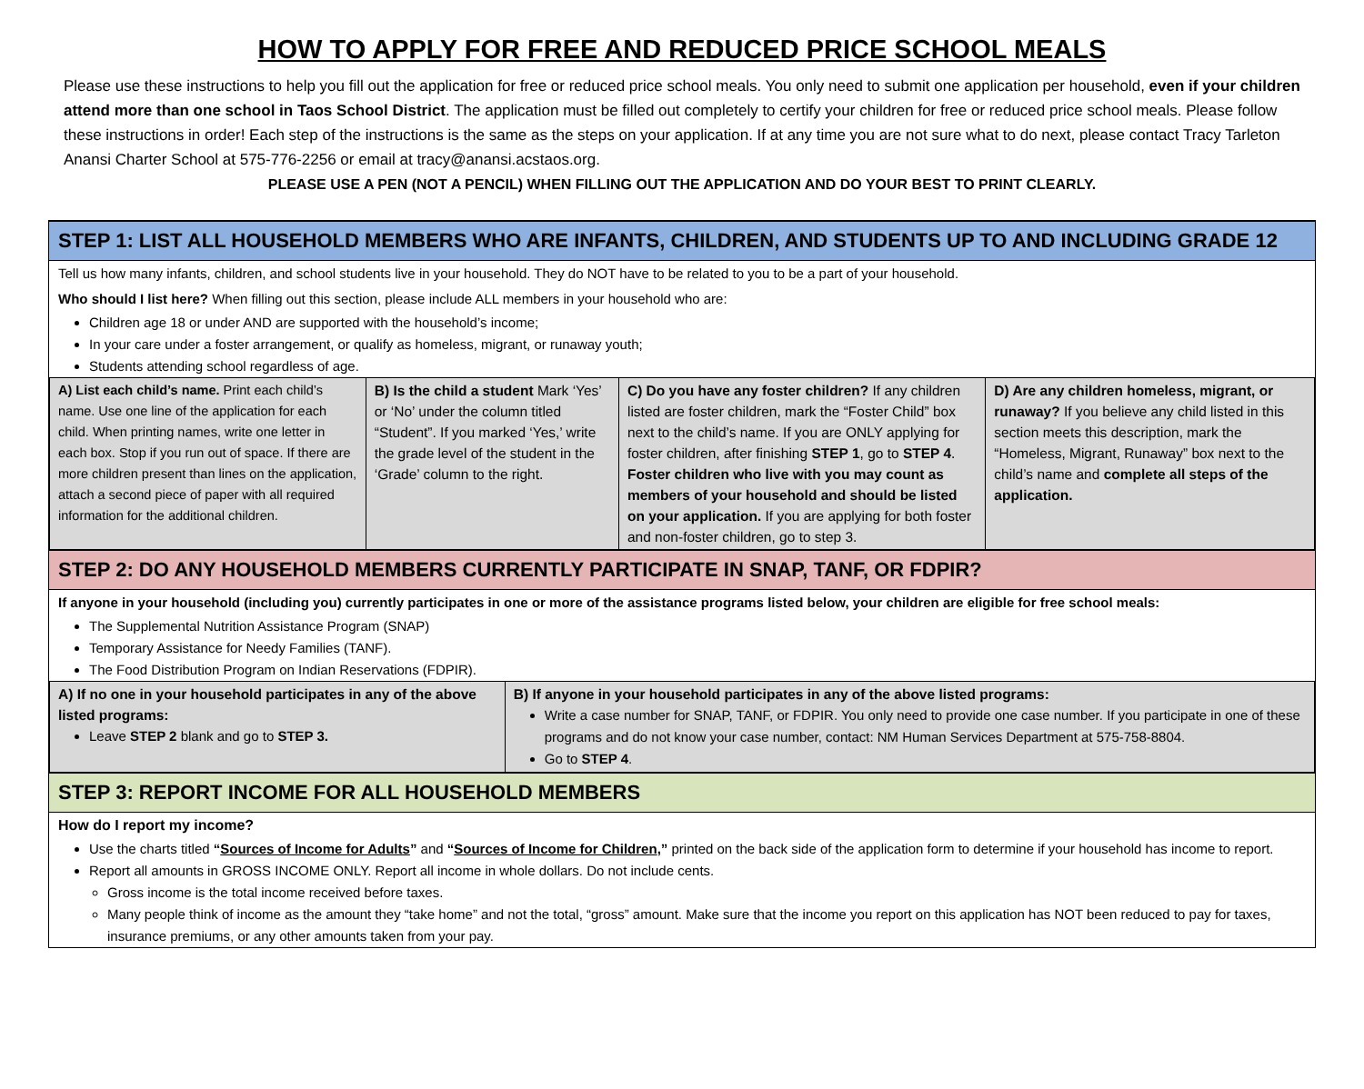HOW TO APPLY FOR FREE AND REDUCED PRICE SCHOOL MEALS
Please use these instructions to help you fill out the application for free or reduced price school meals. You only need to submit one application per household, even if your children attend more than one school in Taos School District. The application must be filled out completely to certify your children for free or reduced price school meals. Please follow these instructions in order! Each step of the instructions is the same as the steps on your application. If at any time you are not sure what to do next, please contact Tracy Tarleton Anansi Charter School at 575-776-2256 or email at tracy@anansi.acstaos.org.
PLEASE USE A PEN (NOT A PENCIL) WHEN FILLING OUT THE APPLICATION AND DO YOUR BEST TO PRINT CLEARLY.
STEP 1: LIST ALL HOUSEHOLD MEMBERS WHO ARE INFANTS, CHILDREN, AND STUDENTS UP TO AND INCLUDING GRADE 12
Tell us how many infants, children, and school students live in your household. They do NOT have to be related to you to be a part of your household.
Who should I list here? When filling out this section, please include ALL members in your household who are:
Children age 18 or under AND are supported with the household’s income;
In your care under a foster arrangement, or qualify as homeless, migrant, or runaway youth;
Students attending school regardless of age.
| A) List each child’s name. Print each child’s name. Use one line of the application for each child. When printing names, write one letter in each box. Stop if you run out of space. If there are more children present than lines on the application, attach a second piece of paper with all required information for the additional children. | B) Is the child a student Mark ‘Yes’ or ‘No’ under the column titled “Student”. If you marked ‘Yes,’ write the grade level of the student in the ‘Grade’ column to the right. | C) Do you have any foster children? If any children listed are foster children, mark the “Foster Child” box next to the child’s name. If you are ONLY applying for foster children, after finishing STEP 1 , go to STEP 4 . Foster children who live with you may count as members of your household and should be listed on your application. If you are applying for both foster and non-foster children, go to step 3. | D) Are any children homeless, migrant, or runaway? If you believe any child listed in this section meets this description, mark the “Homeless, Migrant, Runaway” box next to the child’s name and complete all steps of the application. |
STEP 2: DO ANY HOUSEHOLD MEMBERS CURRENTLY PARTICIPATE IN SNAP, TANF, OR FDPIR?
If anyone in your household (including you) currently participates in one or more of the assistance programs listed below, your children are eligible for free school meals:
The Supplemental Nutrition Assistance Program (SNAP)
Temporary Assistance for Needy Families (TANF).
The Food Distribution Program on Indian Reservations (FDPIR).
| A) If no one in your household participates in any of the above listed programs: Leave STEP 2 blank and go to STEP 3. | B) If anyone in your household participates in any of the above listed programs: Write a case number for SNAP, TANF, or FDPIR. You only need to provide one case number. If you participate in one of these programs and do not know your case number, contact: NM Human Services Department at 575-758-8804. Go to STEP 4 . |
STEP 3: REPORT INCOME FOR ALL HOUSEHOLD MEMBERS
How do I report my income?
Use the charts titled “Sources of Income for Adults” and “Sources of Income for Children,” printed on the back side of the application form to determine if your household has income to report.
Report all amounts in GROSS INCOME ONLY. Report all income in whole dollars. Do not include cents.
Gross income is the total income received before taxes.
Many people think of income as the amount they “take home” and not the total, “gross” amount. Make sure that the income you report on this application has NOT been reduced to pay for taxes, insurance premiums, or any other amounts taken from your pay.